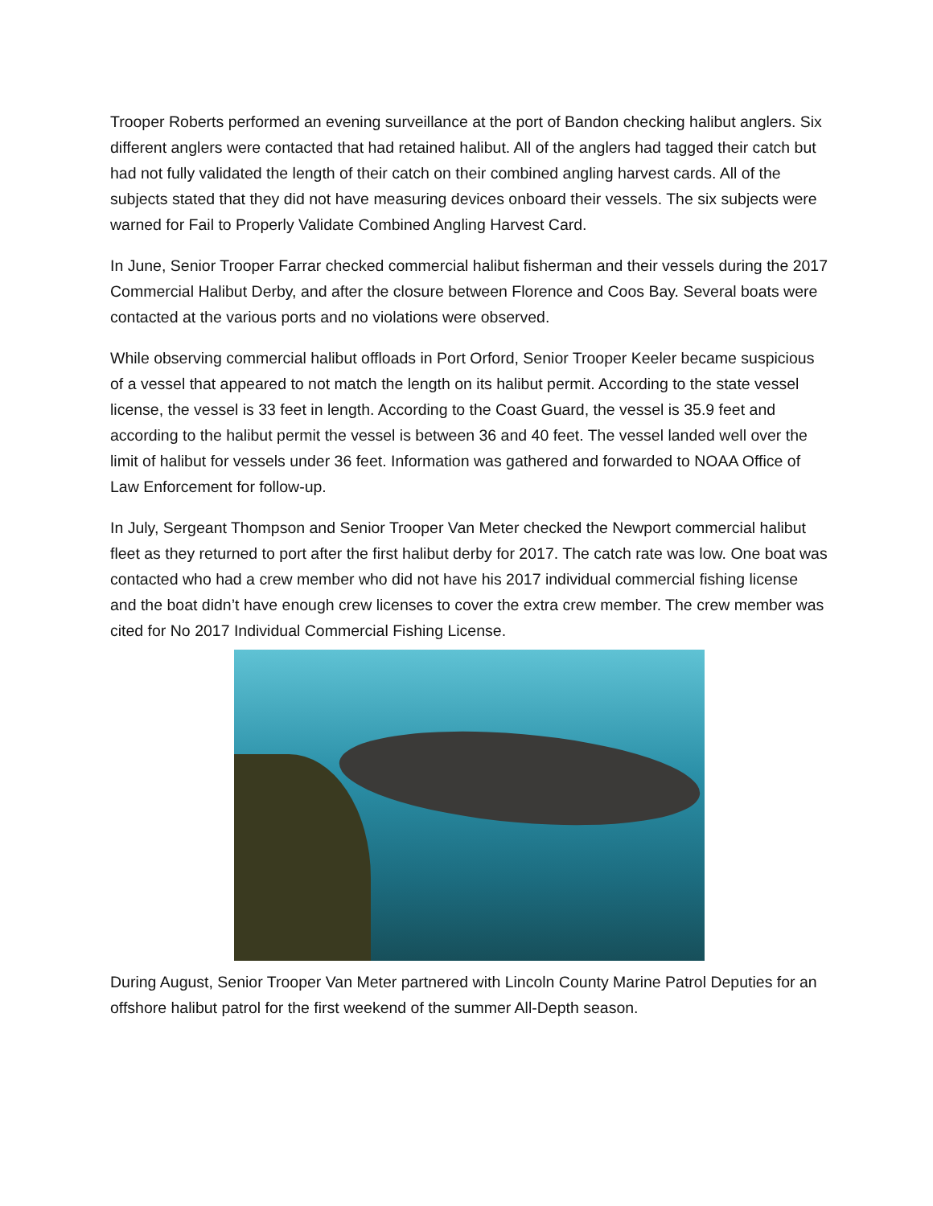Trooper Roberts performed an evening surveillance at the port of Bandon checking halibut anglers. Six different anglers were contacted that had retained halibut. All of the anglers had tagged their catch but had not fully validated the length of their catch on their combined angling harvest cards. All of the subjects stated that they did not have measuring devices onboard their vessels. The six subjects were warned for Fail to Properly Validate Combined Angling Harvest Card.
In June, Senior Trooper Farrar checked commercial halibut fisherman and their vessels during the 2017 Commercial Halibut Derby, and after the closure between Florence and Coos Bay. Several boats were contacted at the various ports and no violations were observed.
While observing commercial halibut offloads in Port Orford, Senior Trooper Keeler became suspicious of a vessel that appeared to not match the length on its halibut permit. According to the state vessel license, the vessel is 33 feet in length. According to the Coast Guard, the vessel is 35.9 feet and according to the halibut permit the vessel is between 36 and 40 feet. The vessel landed well over the limit of halibut for vessels under 36 feet. Information was gathered and forwarded to NOAA Office of Law Enforcement for follow-up.
In July, Sergeant Thompson and Senior Trooper Van Meter checked the Newport commercial halibut fleet as they returned to port after the first halibut derby for 2017. The catch rate was low. One boat was contacted who had a crew member who did not have his 2017 individual commercial fishing license and the boat didn’t have enough crew licenses to cover the extra crew member. The crew member was cited for No 2017 Individual Commercial Fishing License.
During August, Senior Trooper Van Meter partnered with Lincoln County Marine Patrol Deputies for an offshore halibut patrol for the first weekend of the summer All-Depth season.